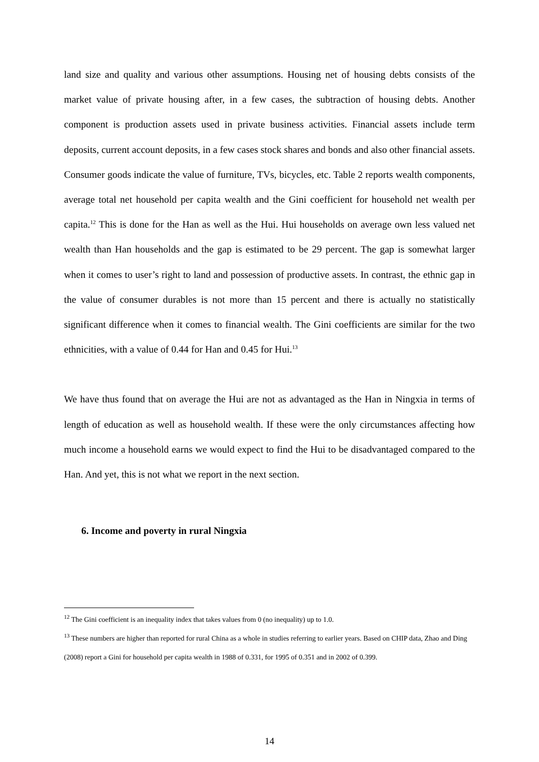land size and quality and various other assumptions. Housing net of housing debts consists of the market value of private housing after, in a few cases, the subtraction of housing debts. Another component is production assets used in private business activities. Financial assets include term deposits, current account deposits, in a few cases stock shares and bonds and also other financial assets. Consumer goods indicate the value of furniture, TVs, bicycles, etc. Table 2 reports wealth components, average total net household per capita wealth and the Gini coefficient for household net wealth per capita.<sup>12</sup> This is done for the Han as well as the Hui. Hui households on average own less valued net wealth than Han households and the gap is estimated to be 29 percent. The gap is somewhat larger when it comes to user’s right to land and possession of productive assets. In contrast, the ethnic gap in the value of consumer durables is not more than 15 percent and there is actually no statistically significant difference when it comes to financial wealth. The Gini coefficients are similar for the two ethnicities, with a value of 0.44 for Han and 0.45 for Hui.<sup>13</sup>
We have thus found that on average the Hui are not as advantaged as the Han in Ningxia in terms of length of education as well as household wealth. If these were the only circumstances affecting how much income a household earns we would expect to find the Hui to be disadvantaged compared to the Han. And yet, this is not what we report in the next section.
6. Income and poverty in rural Ningxia
<sup>12</sup> The Gini coefficient is an inequality index that takes values from 0 (no inequality) up to 1.0.
<sup>13</sup> These numbers are higher than reported for rural China as a whole in studies referring to earlier years. Based on CHIP data, Zhao and Ding (2008) report a Gini for household per capita wealth in 1988 of 0.331, for 1995 of 0.351 and in 2002 of 0.399.
14